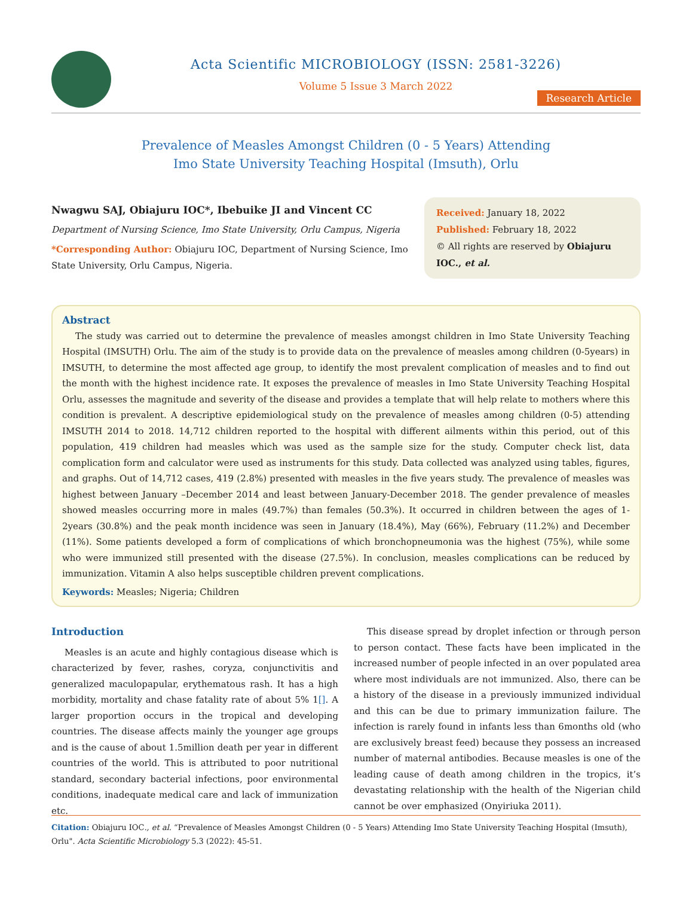Acta Scientific MICROBIOLOGY (ISSN: 2581-3226)
Volume 5 Issue 3 March 2022
Research Article
Prevalence of Measles Amongst Children (0 - 5 Years) Attending Imo State University Teaching Hospital (Imsuth), Orlu
Nwagwu SAJ, Obiajuru IOC*, Ibebuike JI and Vincent CC
Department of Nursing Science, Imo State University, Orlu Campus, Nigeria
*Corresponding Author: Obiajuru IOC, Department of Nursing Science, Imo State University, Orlu Campus, Nigeria.
Received: January 18, 2022
Published: February 18, 2022
© All rights are reserved by Obiajuru IOC., et al.
Abstract
The study was carried out to determine the prevalence of measles amongst children in Imo State University Teaching Hospital (IMSUTH) Orlu. The aim of the study is to provide data on the prevalence of measles among children (0-5years) in IMSUTH, to determine the most affected age group, to identify the most prevalent complication of measles and to find out the month with the highest incidence rate. It exposes the prevalence of measles in Imo State University Teaching Hospital Orlu, assesses the magnitude and severity of the disease and provides a template that will help relate to mothers where this condition is prevalent. A descriptive epidemiological study on the prevalence of measles among children (0-5) attending IMSUTH 2014 to 2018. 14,712 children reported to the hospital with different ailments within this period, out of this population, 419 children had measles which was used as the sample size for the study. Computer check list, data complication form and calculator were used as instruments for this study. Data collected was analyzed using tables, figures, and graphs. Out of 14,712 cases, 419 (2.8%) presented with measles in the five years study. The prevalence of measles was highest between January –December 2014 and least between January-December 2018. The gender prevalence of measles showed measles occurring more in males (49.7%) than females (50.3%). It occurred in children between the ages of 1-2years (30.8%) and the peak month incidence was seen in January (18.4%), May (66%), February (11.2%) and December (11%). Some patients developed a form of complications of which bronchopneumonia was the highest (75%), while some who were immunized still presented with the disease (27.5%). In conclusion, measles complications can be reduced by immunization. Vitamin A also helps susceptible children prevent complications.
Keywords: Measles; Nigeria; Children
Introduction
Measles is an acute and highly contagious disease which is characterized by fever, rashes, coryza, conjunctivitis and generalized maculopapular, erythematous rash. It has a high morbidity, mortality and chase fatality rate of about 5% 1[]. A larger proportion occurs in the tropical and developing countries. The disease affects mainly the younger age groups and is the cause of about 1.5million death per year in different countries of the world. This is attributed to poor nutritional standard, secondary bacterial infections, poor environmental conditions, inadequate medical care and lack of immunization etc.
This disease spread by droplet infection or through person to person contact. These facts have been implicated in the increased number of people infected in an over populated area where most individuals are not immunized. Also, there can be a history of the disease in a previously immunized individual and this can be due to primary immunization failure. The infection is rarely found in infants less than 6months old (who are exclusively breast feed) because they possess an increased number of maternal antibodies. Because measles is one of the leading cause of death among children in the tropics, it’s devastating relationship with the health of the Nigerian child cannot be over emphasized (Onyiriuka 2011).
Citation: Obiajuru IOC., et al. “Prevalence of Measles Amongst Children (0 - 5 Years) Attending Imo State University Teaching Hospital (Imsuth), Orlu". Acta Scientific Microbiology 5.3 (2022): 45-51.